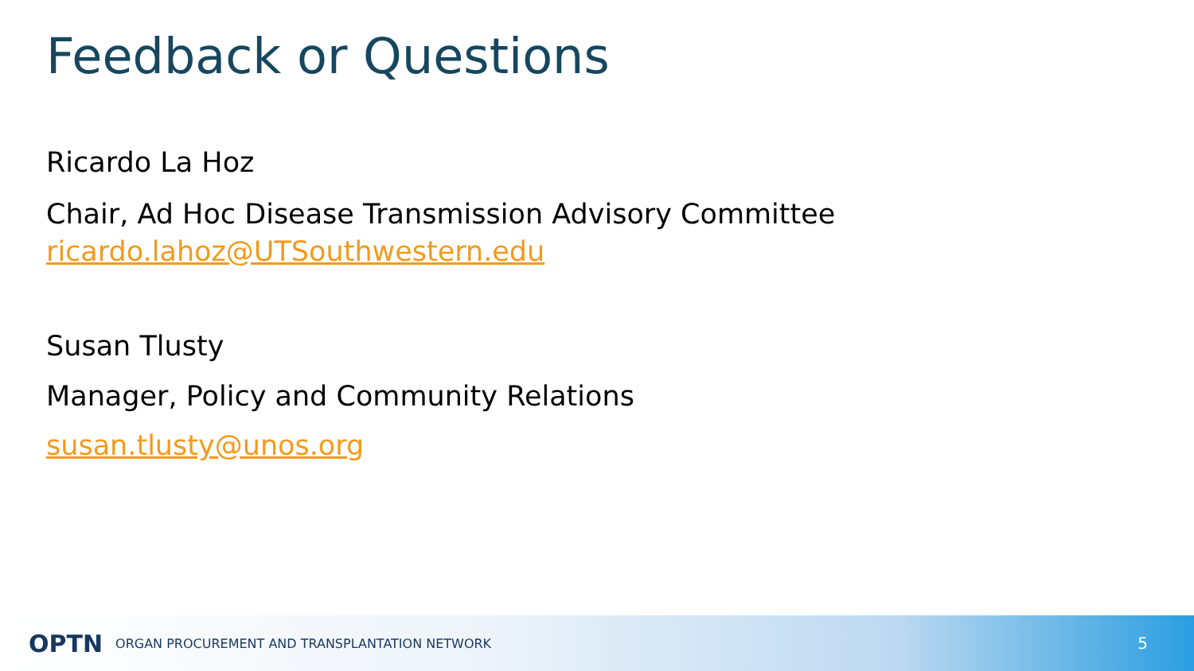Feedback or Questions
Ricardo La Hoz
Chair, Ad Hoc Disease Transmission Advisory Committee
ricardo.lahoz@UTSouthwestern.edu
Susan Tlusty
Manager, Policy and Community Relations
susan.tlusty@unos.org
OPTN ORGAN PROCUREMENT AND TRANSPLANTATION NETWORK 5